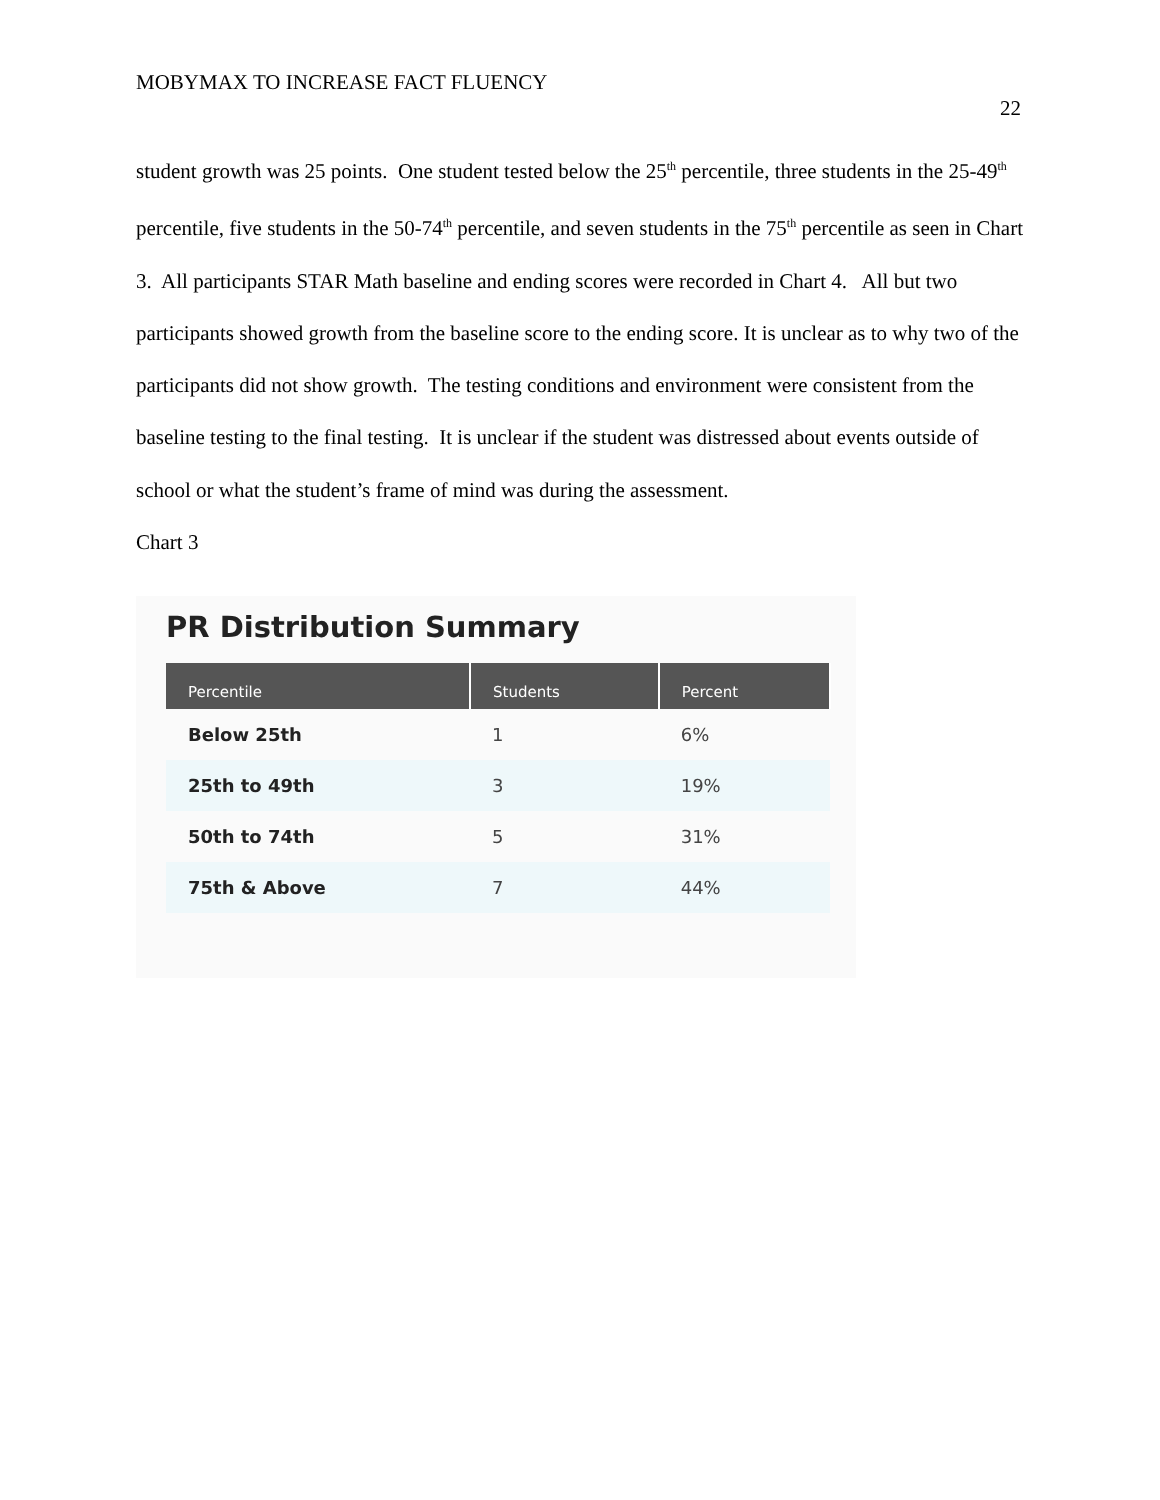MOBYMAX TO INCREASE FACT FLUENCY
22
student growth was 25 points. One student tested below the 25<sup>th</sup> percentile, three students in the 25-49<sup>th</sup> percentile, five students in the 50-74<sup>th</sup> percentile, and seven students in the 75<sup>th</sup> percentile as seen in Chart 3. All participants STAR Math baseline and ending scores were recorded in Chart 4. All but two participants showed growth from the baseline score to the ending score. It is unclear as to why two of the participants did not show growth. The testing conditions and environment were consistent from the baseline testing to the final testing. It is unclear if the student was distressed about events outside of school or what the student’s frame of mind was during the assessment.
Chart 3
PR Distribution Summary
| Percentile | Students | Percent |
| --- | --- | --- |
| Below 25th | 1 | 6% |
| 25th to 49th | 3 | 19% |
| 50th to 74th | 5 | 31% |
| 75th & Above | 7 | 44% |